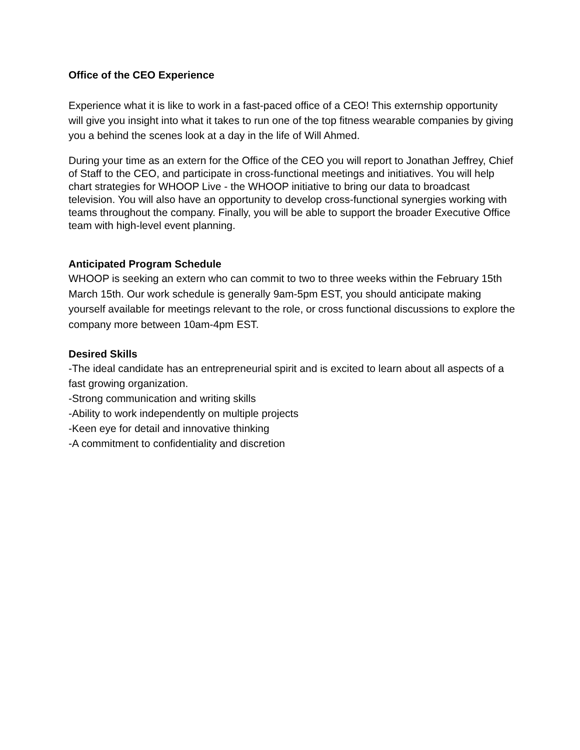Office of the CEO Experience
Experience what it is like to work in a fast-paced office of a CEO! This externship opportunity will give you insight into what it takes to run one of the top fitness wearable companies by giving you a behind the scenes look at a day in the life of Will Ahmed.
During your time as an extern for the Office of the CEO you will report to Jonathan Jeffrey, Chief of Staff to the CEO, and participate in cross-functional meetings and initiatives. You will help chart strategies for WHOOP Live - the WHOOP initiative to bring our data to broadcast television. You will also have an opportunity to develop cross-functional synergies working with teams throughout the company. Finally, you will be able to support the broader Executive Office team with high-level event planning.
Anticipated Program Schedule
WHOOP is seeking an extern who can commit to two to three weeks within the February 15th March 15th. Our work schedule is generally 9am-5pm EST, you should anticipate making yourself available for meetings relevant to the role, or cross functional discussions to explore the company more between 10am-4pm EST.
Desired Skills
-The ideal candidate has an entrepreneurial spirit and is excited to learn about all aspects of a fast growing organization.
-Strong communication and writing skills
-Ability to work independently on multiple projects
-Keen eye for detail and innovative thinking
-A commitment to confidentiality and discretion